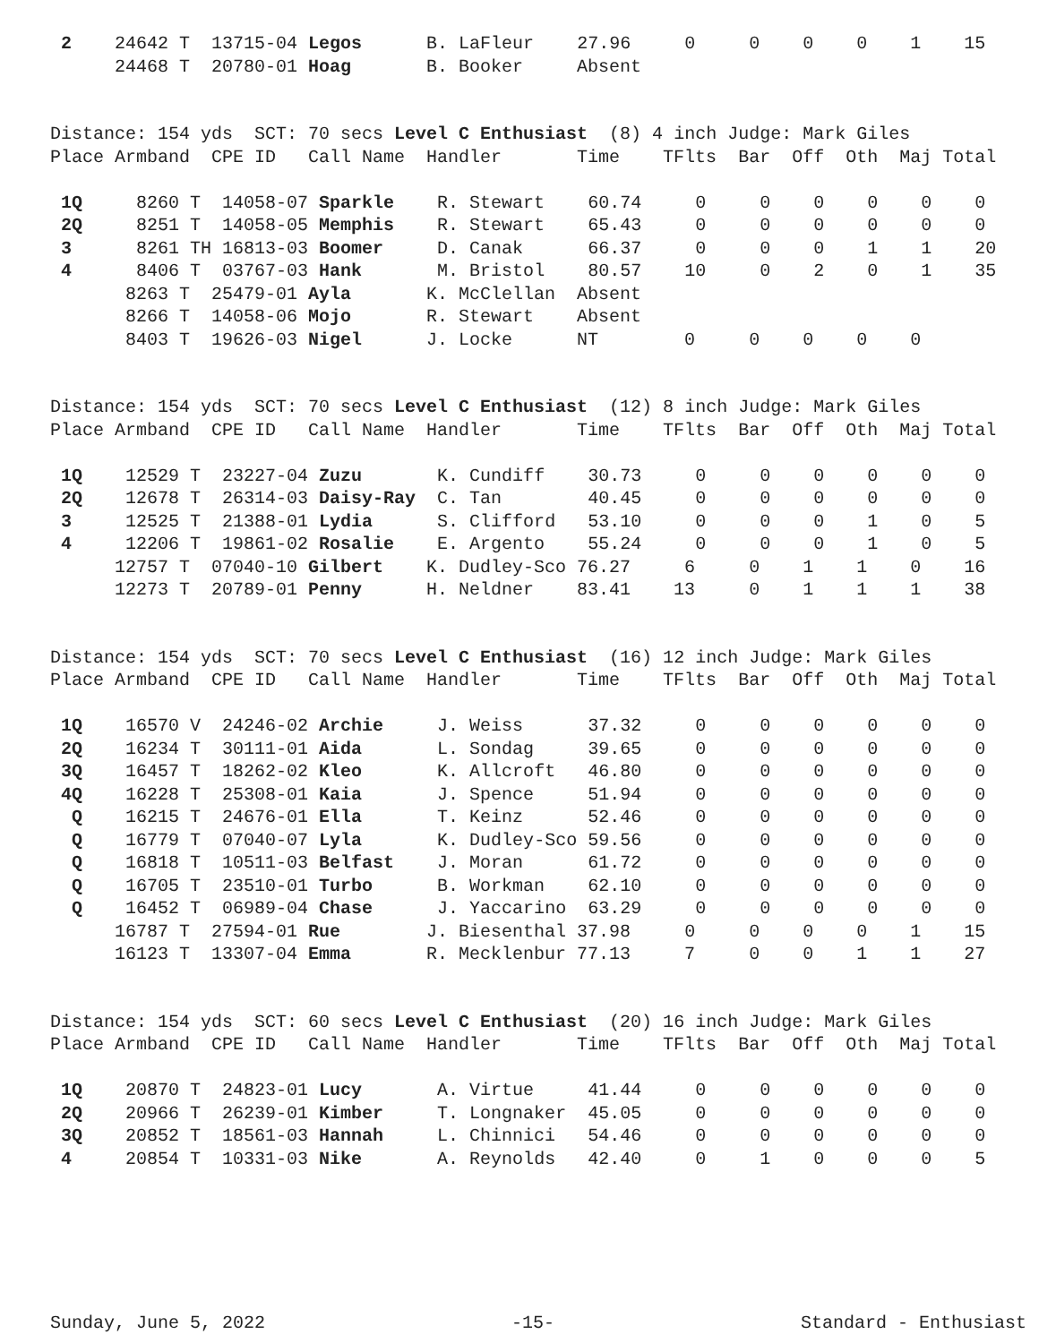2    24642 T  13715-04 Legos      B. LaFleur    27.96     0     0    0    0    1    15
      24468 T  20780-01 Hoag       B. Booker     Absent
Distance: 154 yds  SCT: 70 secs Level C Enthusiast  (8) 4 inch Judge: Mark Giles
Place Armband  CPE ID   Call Name  Handler       Time    TFlts  Bar  Off  Oth  Maj Total

 1Q     8260 T  14058-07 Sparkle    R. Stewart    60.74     0     0    0    0    0    0
 2Q     8251 T  14058-05 Memphis    R. Stewart    65.43     0     0    0    0    0    0
 3      8261 TH 16813-03 Boomer     D. Canak      66.37     0     0    0    1    1    20
 4      8406 T  03767-03 Hank       M. Bristol    80.57    10     0    2    0    1    35
       8263 T  25479-01 Ayla       K. McClellan  Absent
       8266 T  14058-06 Mojo       R. Stewart    Absent
       8403 T  19626-03 Nigel      J. Locke      NT        0     0    0    0    0
Distance: 154 yds  SCT: 70 secs Level C Enthusiast  (12) 8 inch Judge: Mark Giles
Place Armband  CPE ID   Call Name  Handler       Time    TFlts  Bar  Off  Oth  Maj Total

 1Q    12529 T  23227-04 Zuzu       K. Cundiff    30.73     0     0    0    0    0    0
 2Q    12678 T  26314-03 Daisy-Ray  C. Tan        40.45     0     0    0    0    0    0
 3     12525 T  21388-01 Lydia      S. Clifford   53.10     0     0    0    1    0    5
 4     12206 T  19861-02 Rosalie    E. Argento    55.24     0     0    0    1    0    5
      12757 T  07040-10 Gilbert    K. Dudley-Sco 76.27     6     0    1    1    0    16
      12273 T  20789-01 Penny      H. Neldner    83.41    13     0    1    1    1    38
Distance: 154 yds  SCT: 70 secs Level C Enthusiast  (16) 12 inch Judge: Mark Giles
Place Armband  CPE ID   Call Name  Handler       Time    TFlts  Bar  Off  Oth  Maj Total

 1Q    16570 V  24246-02 Archie     J. Weiss      37.32     0     0    0    0    0    0
 2Q    16234 T  30111-01 Aida       L. Sondag     39.65     0     0    0    0    0    0
 3Q    16457 T  18262-02 Kleo       K. Allcroft   46.80     0     0    0    0    0    0
 4Q    16228 T  25308-01 Kaia       J. Spence     51.94     0     0    0    0    0    0
  Q    16215 T  24676-01 Ella       T. Keinz      52.46     0     0    0    0    0    0
  Q    16779 T  07040-07 Lyla       K. Dudley-Sco 59.56     0     0    0    0    0    0
  Q    16818 T  10511-03 Belfast    J. Moran      61.72     0     0    0    0    0    0
  Q    16705 T  23510-01 Turbo      B. Workman    62.10     0     0    0    0    0    0
  Q    16452 T  06989-04 Chase      J. Yaccarino  63.29     0     0    0    0    0    0
      16787 T  27594-01 Rue        J. Biesenthal 37.98     0     0    0    0    1    15
      16123 T  13307-04 Emma       R. Mecklenbur 77.13     7     0    0    1    1    27
Distance: 154 yds  SCT: 60 secs Level C Enthusiast  (20) 16 inch Judge: Mark Giles
Place Armband  CPE ID   Call Name  Handler       Time    TFlts  Bar  Off  Oth  Maj Total

 1Q    20870 T  24823-01 Lucy       A. Virtue     41.44     0     0    0    0    0    0
 2Q    20966 T  26239-01 Kimber     T. Longnaker  45.05     0     0    0    0    0    0
 3Q    20852 T  18561-03 Hannah     L. Chinnici   54.46     0     0    0    0    0    0
 4     20854 T  10331-03 Nike       A. Reynolds   42.40     0     1    0    0    0    5
Sunday, June 5, 2022 -15- Standard - Enthusiast